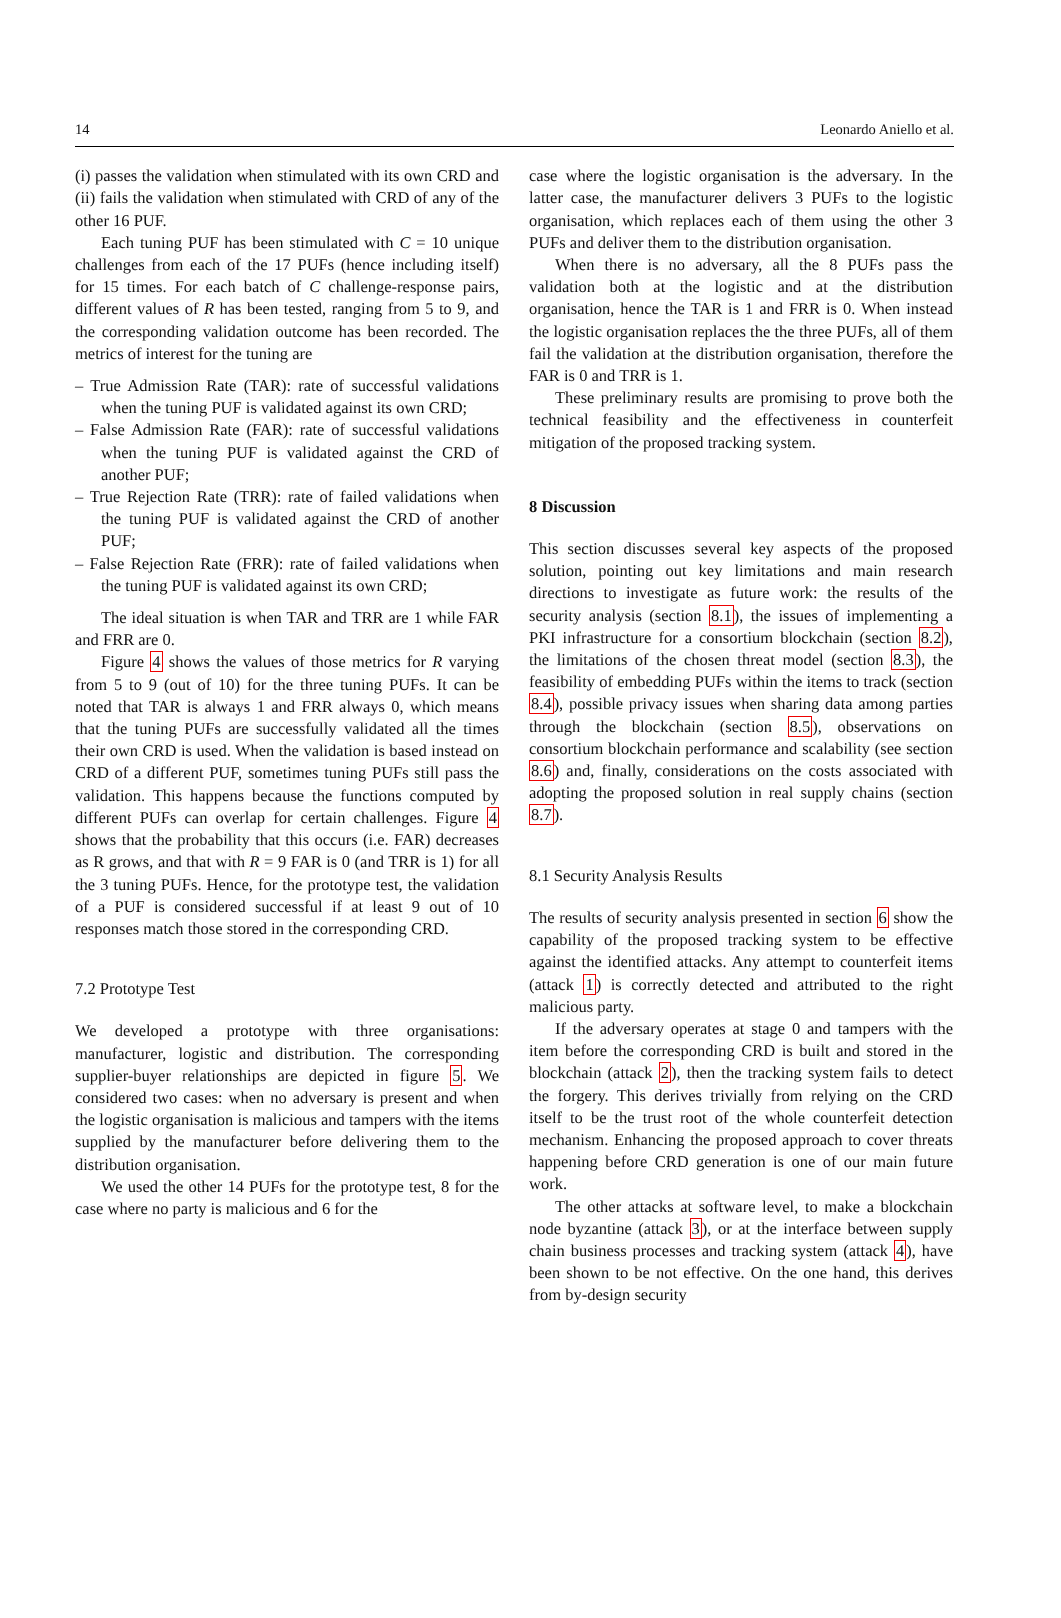14 Leonardo Aniello et al.
(i) passes the validation when stimulated with its own CRD and (ii) fails the validation when stimulated with CRD of any of the other 16 PUF.
Each tuning PUF has been stimulated with C = 10 unique challenges from each of the 17 PUFs (hence including itself) for 15 times. For each batch of C challenge-response pairs, different values of R has been tested, ranging from 5 to 9, and the corresponding validation outcome has been recorded. The metrics of interest for the tuning are
– True Admission Rate (TAR): rate of successful validations when the tuning PUF is validated against its own CRD;
– False Admission Rate (FAR): rate of successful validations when the tuning PUF is validated against the CRD of another PUF;
– True Rejection Rate (TRR): rate of failed validations when the tuning PUF is validated against the CRD of another PUF;
– False Rejection Rate (FRR): rate of failed validations when the tuning PUF is validated against its own CRD;
The ideal situation is when TAR and TRR are 1 while FAR and FRR are 0.
Figure 4 shows the values of those metrics for R varying from 5 to 9 (out of 10) for the three tuning PUFs. It can be noted that TAR is always 1 and FRR always 0, which means that the tuning PUFs are successfully validated all the times their own CRD is used. When the validation is based instead on CRD of a different PUF, sometimes tuning PUFs still pass the validation. This happens because the functions computed by different PUFs can overlap for certain challenges. Figure 4 shows that the probability that this occurs (i.e. FAR) decreases as R grows, and that with R = 9 FAR is 0 (and TRR is 1) for all the 3 tuning PUFs. Hence, for the prototype test, the validation of a PUF is considered successful if at least 9 out of 10 responses match those stored in the corresponding CRD.
7.2 Prototype Test
We developed a prototype with three organisations: manufacturer, logistic and distribution. The corresponding supplier-buyer relationships are depicted in figure 5. We considered two cases: when no adversary is present and when the logistic organisation is malicious and tampers with the items supplied by the manufacturer before delivering them to the distribution organisation.
We used the other 14 PUFs for the prototype test, 8 for the case where no party is malicious and 6 for the
case where the logistic organisation is the adversary. In the latter case, the manufacturer delivers 3 PUFs to the logistic organisation, which replaces each of them using the other 3 PUFs and deliver them to the distribution organisation.
When there is no adversary, all the 8 PUFs pass the validation both at the logistic and at the distribution organisation, hence the TAR is 1 and FRR is 0. When instead the logistic organisation replaces the the three PUFs, all of them fail the validation at the distribution organisation, therefore the FAR is 0 and TRR is 1.
These preliminary results are promising to prove both the technical feasibility and the effectiveness in counterfeit mitigation of the proposed tracking system.
8 Discussion
This section discusses several key aspects of the proposed solution, pointing out key limitations and main research directions to investigate as future work: the results of the security analysis (section 8.1), the issues of implementing a PKI infrastructure for a consortium blockchain (section 8.2), the limitations of the chosen threat model (section 8.3), the feasibility of embedding PUFs within the items to track (section 8.4), possible privacy issues when sharing data among parties through the blockchain (section 8.5), observations on consortium blockchain performance and scalability (see section 8.6) and, finally, considerations on the costs associated with adopting the proposed solution in real supply chains (section 8.7).
8.1 Security Analysis Results
The results of security analysis presented in section 6 show the capability of the proposed tracking system to be effective against the identified attacks. Any attempt to counterfeit items (attack 1) is correctly detected and attributed to the right malicious party.
If the adversary operates at stage 0 and tampers with the item before the corresponding CRD is built and stored in the blockchain (attack 2), then the tracking system fails to detect the forgery. This derives trivially from relying on the CRD itself to be the trust root of the whole counterfeit detection mechanism. Enhancing the proposed approach to cover threats happening before CRD generation is one of our main future work.
The other attacks at software level, to make a blockchain node byzantine (attack 3), or at the interface between supply chain business processes and tracking system (attack 4), have been shown to be not effective. On the one hand, this derives from by-design security